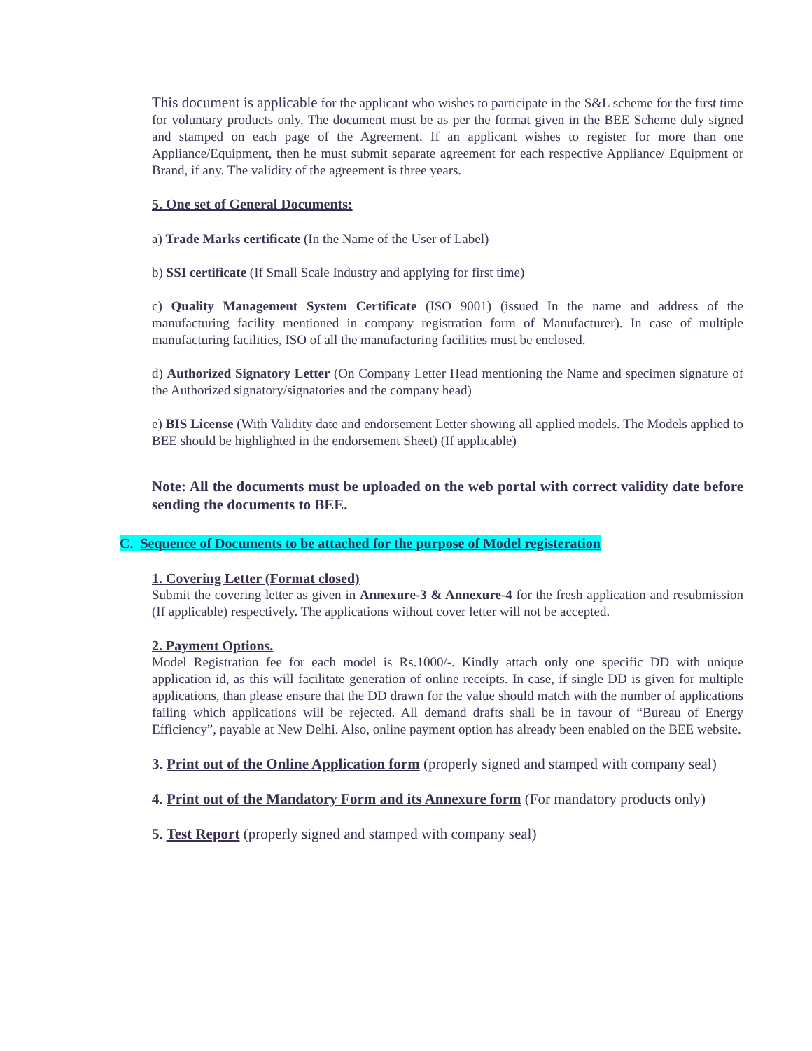This document is applicable for the applicant who wishes to participate in the S&L scheme for the first time for voluntary products only. The document must be as per the format given in the BEE Scheme duly signed and stamped on each page of the Agreement. If an applicant wishes to register for more than one Appliance/Equipment, then he must submit separate agreement for each respective Appliance/ Equipment or Brand, if any. The validity of the agreement is three years.
5. One set of General Documents:
a) Trade Marks certificate (In the Name of the User of Label)
b) SSI certificate (If Small Scale Industry and applying for first time)
c) Quality Management System Certificate (ISO 9001) (issued In the name and address of the manufacturing facility mentioned in company registration form of Manufacturer). In case of multiple manufacturing facilities, ISO of all the manufacturing facilities must be enclosed.
d) Authorized Signatory Letter (On Company Letter Head mentioning the Name and specimen signature of the Authorized signatory/signatories and the company head)
e) BIS License (With Validity date and endorsement Letter showing all applied models. The Models applied to BEE should be highlighted in the endorsement Sheet) (If applicable)
Note: All the documents must be uploaded on the web portal with correct validity date before sending the documents to BEE.
C. Sequence of Documents to be attached for the purpose of Model registeration
1. Covering Letter (Format closed)
Submit the covering letter as given in Annexure-3 & Annexure-4 for the fresh application and resubmission (If applicable) respectively. The applications without cover letter will not be accepted.
2. Payment Options.
Model Registration fee for each model is Rs.1000/-. Kindly attach only one specific DD with unique application id, as this will facilitate generation of online receipts. In case, if single DD is given for multiple applications, than please ensure that the DD drawn for the value should match with the number of applications failing which applications will be rejected. All demand drafts shall be in favour of “Bureau of Energy Efficiency”, payable at New Delhi. Also, online payment option has already been enabled on the BEE website.
3. Print out of the Online Application form (properly signed and stamped with company seal)
4. Print out of the Mandatory Form and its Annexure form (For mandatory products only)
5. Test Report (properly signed and stamped with company seal)